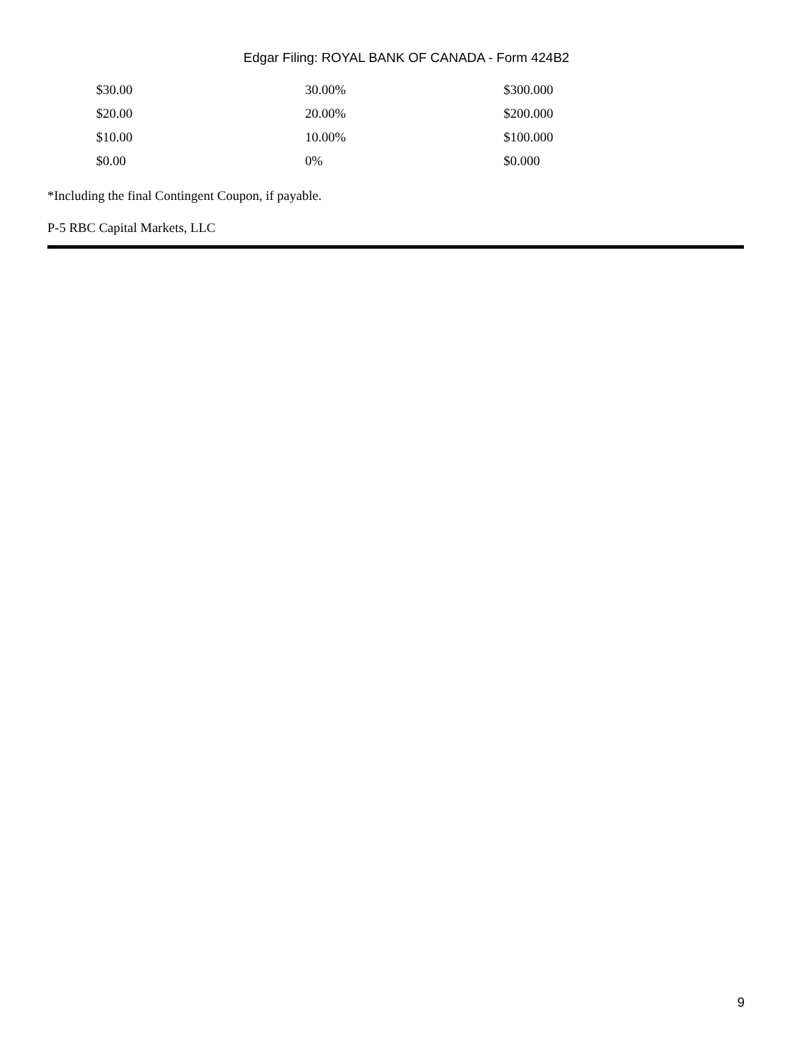Edgar Filing: ROYAL BANK OF CANADA - Form 424B2
| $30.00 | 30.00% | $300.000 |
| $20.00 | 20.00% | $200.000 |
| $10.00 | 10.00% | $100.000 |
| $0.00 | 0% | $0.000 |
*Including the final Contingent Coupon, if payable.
P-5 RBC Capital Markets, LLC
9